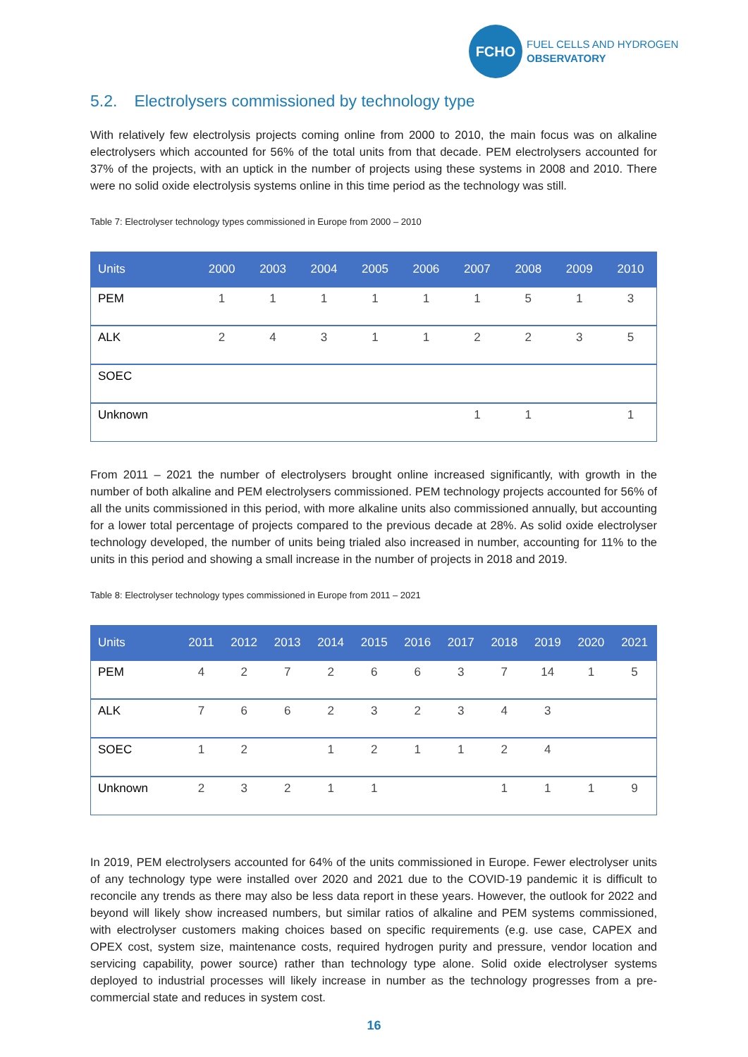FCHO
FUEL CELLS AND HYDROGEN
OBSERVATORY
5.2. Electrolysers commissioned by technology type
With relatively few electrolysis projects coming online from 2000 to 2010, the main focus was on alkaline electrolysers which accounted for 56% of the total units from that decade. PEM electrolysers accounted for 37% of the projects, with an uptick in the number of projects using these systems in 2008 and 2010. There were no solid oxide electrolysis systems online in this time period as the technology was still.
Table 7: Electrolyser technology types commissioned in Europe from 2000 – 2010
| Units | 2000 | 2003 | 2004 | 2005 | 2006 | 2007 | 2008 | 2009 | 2010 |
| --- | --- | --- | --- | --- | --- | --- | --- | --- | --- |
| PEM | 1 | 1 | 1 | 1 | 1 | 1 | 5 | 1 | 3 |
| ALK | 2 | 4 | 3 | 1 | 1 | 2 | 2 | 3 | 5 |
| SOEC | | | | | | | | | |
| Unknown | | | | | | 1 | 1 | | 1 |
From 2011 – 2021 the number of electrolysers brought online increased significantly, with growth in the number of both alkaline and PEM electrolysers commissioned. PEM technology projects accounted for 56% of all the units commissioned in this period, with more alkaline units also commissioned annually, but accounting for a lower total percentage of projects compared to the previous decade at 28%. As solid oxide electrolyser technology developed, the number of units being trialed also increased in number, accounting for 11% to the units in this period and showing a small increase in the number of projects in 2018 and 2019.
Table 8: Electrolyser technology types commissioned in Europe from 2011 – 2021
| Units | 2011 | 2012 | 2013 | 2014 | 2015 | 2016 | 2017 | 2018 | 2019 | 2020 | 2021 |
| --- | --- | --- | --- | --- | --- | --- | --- | --- | --- | --- | --- |
| PEM | 4 | 2 | 7 | 2 | 6 | 6 | 3 | 7 | 14 | 1 | 5 |
| ALK | 7 | 6 | 6 | 2 | 3 | 2 | 3 | 4 | 3 | | |
| SOEC | 1 | 2 | | 1 | 2 | 1 | 1 | 2 | 4 | | |
| Unknown | 2 | 3 | 2 | 1 | 1 | | | 1 | 1 | 1 | 9 |
In 2019, PEM electrolysers accounted for 64% of the units commissioned in Europe. Fewer electrolyser units of any technology type were installed over 2020 and 2021 due to the COVID-19 pandemic it is difficult to reconcile any trends as there may also be less data report in these years. However, the outlook for 2022 and beyond will likely show increased numbers, but similar ratios of alkaline and PEM systems commissioned, with electrolyser customers making choices based on specific requirements (e.g. use case, CAPEX and OPEX cost, system size, maintenance costs, required hydrogen purity and pressure, vendor location and servicing capability, power source) rather than technology type alone. Solid oxide electrolyser systems deployed to industrial processes will likely increase in number as the technology progresses from a pre-commercial state and reduces in system cost.
16